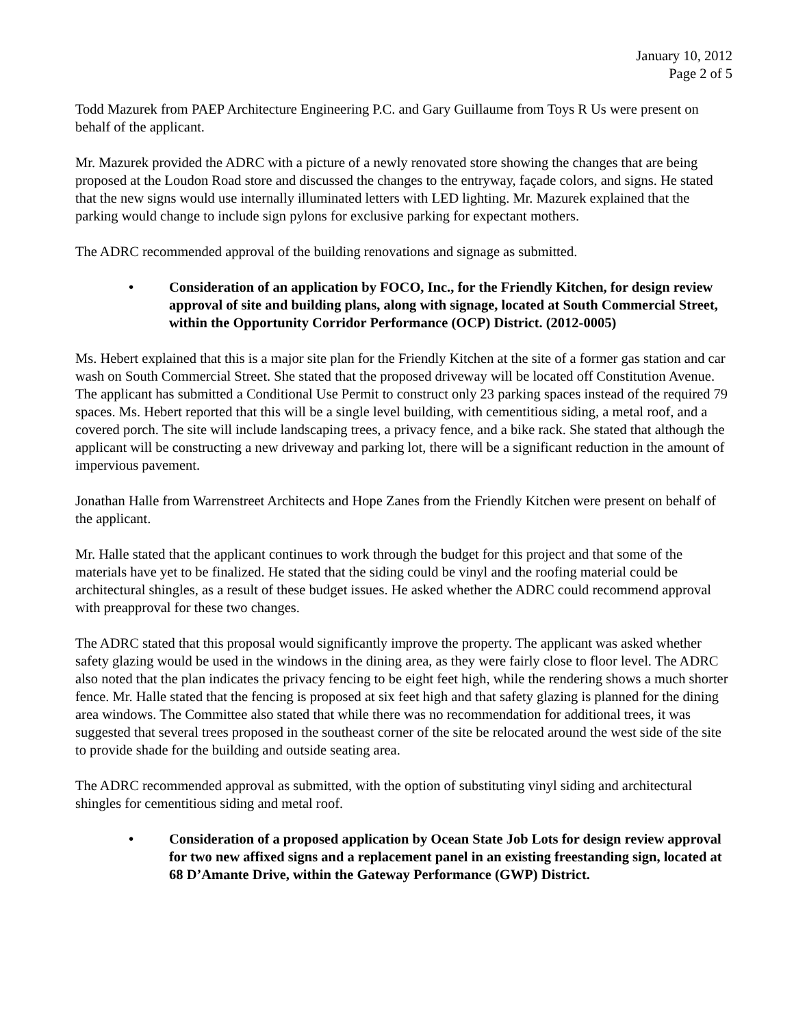January 10, 2012
Page 2 of 5
Todd Mazurek from PAEP Architecture Engineering P.C. and Gary Guillaume from Toys R Us were present on behalf of the applicant.
Mr. Mazurek provided the ADRC with a picture of a newly renovated store showing the changes that are being proposed at the Loudon Road store and discussed the changes to the entryway, façade colors, and signs. He stated that the new signs would use internally illuminated letters with LED lighting. Mr. Mazurek explained that the parking would change to include sign pylons for exclusive parking for expectant mothers.
The ADRC recommended approval of the building renovations and signage as submitted.
• Consideration of an application by FOCO, Inc., for the Friendly Kitchen, for design review approval of site and building plans, along with signage, located at South Commercial Street, within the Opportunity Corridor Performance (OCP) District. (2012-0005)
Ms. Hebert explained that this is a major site plan for the Friendly Kitchen at the site of a former gas station and car wash on South Commercial Street. She stated that the proposed driveway will be located off Constitution Avenue. The applicant has submitted a Conditional Use Permit to construct only 23 parking spaces instead of the required 79 spaces. Ms. Hebert reported that this will be a single level building, with cementitious siding, a metal roof, and a covered porch. The site will include landscaping trees, a privacy fence, and a bike rack. She stated that although the applicant will be constructing a new driveway and parking lot, there will be a significant reduction in the amount of impervious pavement.
Jonathan Halle from Warrenstreet Architects and Hope Zanes from the Friendly Kitchen were present on behalf of the applicant.
Mr. Halle stated that the applicant continues to work through the budget for this project and that some of the materials have yet to be finalized. He stated that the siding could be vinyl and the roofing material could be architectural shingles, as a result of these budget issues. He asked whether the ADRC could recommend approval with preapproval for these two changes.
The ADRC stated that this proposal would significantly improve the property. The applicant was asked whether safety glazing would be used in the windows in the dining area, as they were fairly close to floor level. The ADRC also noted that the plan indicates the privacy fencing to be eight feet high, while the rendering shows a much shorter fence. Mr. Halle stated that the fencing is proposed at six feet high and that safety glazing is planned for the dining area windows. The Committee also stated that while there was no recommendation for additional trees, it was suggested that several trees proposed in the southeast corner of the site be relocated around the west side of the site to provide shade for the building and outside seating area.
The ADRC recommended approval as submitted, with the option of substituting vinyl siding and architectural shingles for cementitious siding and metal roof.
• Consideration of a proposed application by Ocean State Job Lots for design review approval for two new affixed signs and a replacement panel in an existing freestanding sign, located at 68 D’Amante Drive, within the Gateway Performance (GWP) District.